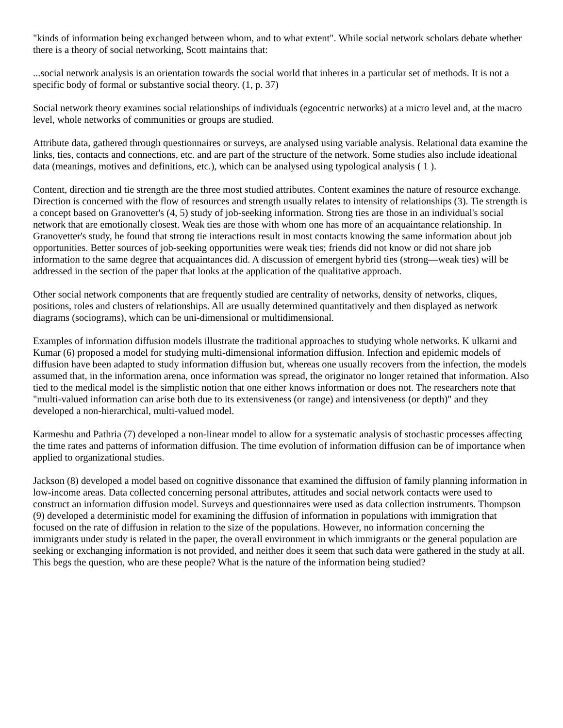"kinds of information being exchanged between whom, and to what extent". While social network scholars debate whether there is a theory of social networking, Scott maintains that:
...social network analysis is an orientation towards the social world that inheres in a particular set of methods. It is not a specific body of formal or substantive social theory. (1, p. 37)
Social network theory examines social relationships of individuals (egocentric networks) at a micro level and, at the macro level, whole networks of communities or groups are studied.
Attribute data, gathered through questionnaires or surveys, are analysed using variable analysis. Relational data examine the links, ties, contacts and connections, etc. and are part of the structure of the network. Some studies also include ideational data (meanings, motives and definitions, etc.), which can be analysed using typological analysis ( 1 ).
Content, direction and tie strength are the three most studied attributes. Content examines the nature of resource exchange. Direction is concerned with the flow of resources and strength usually relates to intensity of relationships (3). Tie strength is a concept based on Granovetter's (4, 5) study of job-seeking information. Strong ties are those in an individual's social network that are emotionally closest. Weak ties are those with whom one has more of an acquaintance relationship. In Granovetter's study, he found that strong tie interactions result in most contacts knowing the same information about job opportunities. Better sources of job-seeking opportunities were weak ties; friends did not know or did not share job information to the same degree that acquaintances did. A discussion of emergent hybrid ties (strong—weak ties) will be addressed in the section of the paper that looks at the application of the qualitative approach.
Other social network components that are frequently studied are centrality of networks, density of networks, cliques, positions, roles and clusters of relationships. All are usually determined quantitatively and then displayed as network diagrams (sociograms), which can be uni-dimensional or multidimensional.
Examples of information diffusion models illustrate the traditional approaches to studying whole networks. K ulkarni and Kumar (6) proposed a model for studying multi-dimensional information diffusion. Infection and epidemic models of diffusion have been adapted to study information diffusion but, whereas one usually recovers from the infection, the models assumed that, in the information arena, once information was spread, the originator no longer retained that information. Also tied to the medical model is the simplistic notion that one either knows information or does not. The researchers note that "multi-valued information can arise both due to its extensiveness (or range) and intensiveness (or depth)" and they developed a non-hierarchical, multi-valued model.
Karmeshu and Pathria (7) developed a non-linear model to allow for a systematic analysis of stochastic processes affecting the time rates and patterns of information diffusion. The time evolution of information diffusion can be of importance when applied to organizational studies.
Jackson (8) developed a model based on cognitive dissonance that examined the diffusion of family planning information in low-income areas. Data collected concerning personal attributes, attitudes and social network contacts were used to construct an information diffusion model. Surveys and questionnaires were used as data collection instruments. Thompson (9) developed a deterministic model for examining the diffusion of information in populations with immigration that focused on the rate of diffusion in relation to the size of the populations. However, no information concerning the immigrants under study is related in the paper, the overall environment in which immigrants or the general population are seeking or exchanging information is not provided, and neither does it seem that such data were gathered in the study at all. This begs the question, who are these people? What is the nature of the information being studied?